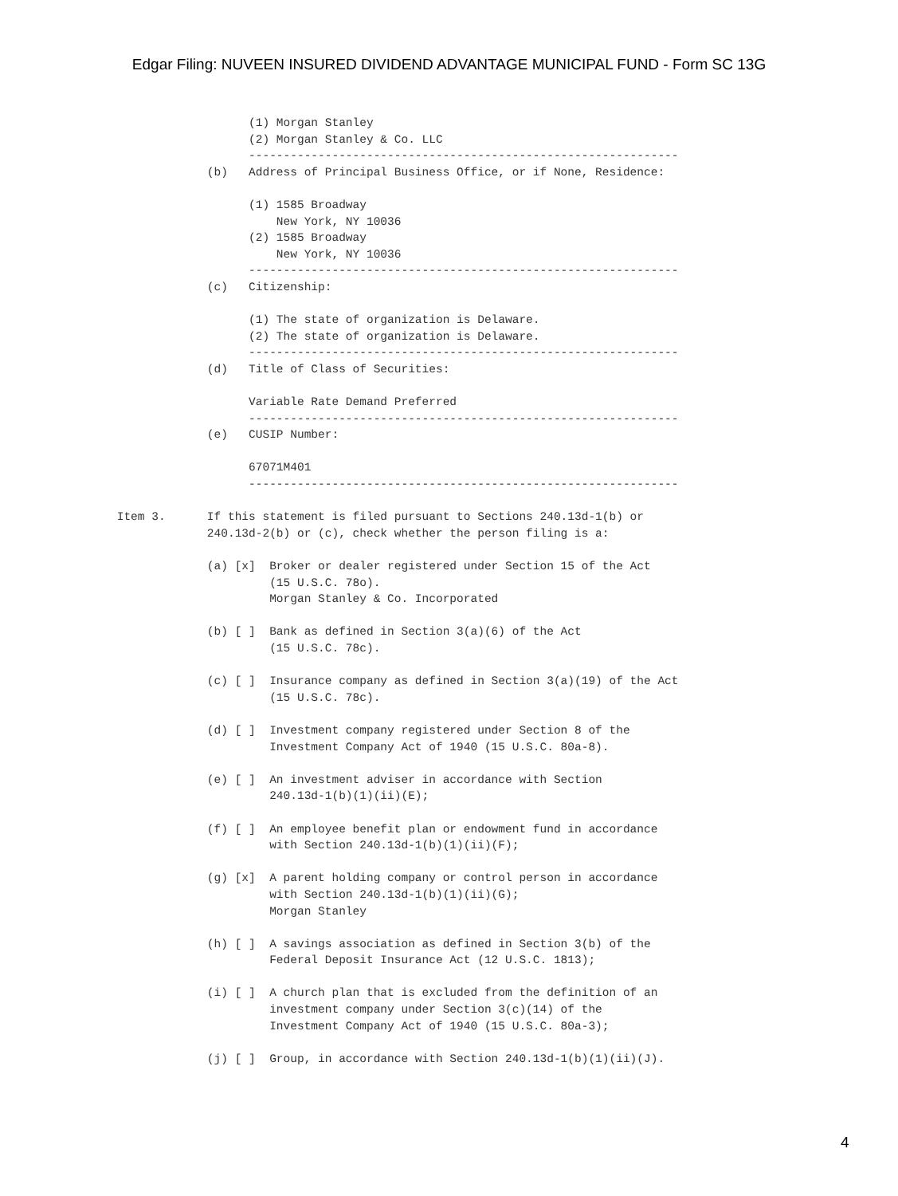Edgar Filing: NUVEEN INSURED DIVIDEND ADVANTAGE MUNICIPAL FUND - Form SC 13G
                    (1) Morgan Stanley
                    (2) Morgan Stanley & Co. LLC
                    --------------------------------------------------------------
              (b)   Address of Principal Business Office, or if None, Residence:

                    (1) 1585 Broadway
                        New York, NY 10036
                    (2) 1585 Broadway
                        New York, NY 10036
                    --------------------------------------------------------------
              (c)   Citizenship:

                    (1) The state of organization is Delaware.
                    (2) The state of organization is Delaware.
                    --------------------------------------------------------------
              (d)   Title of Class of Securities:

                    Variable Rate Demand Preferred
                    --------------------------------------------------------------
              (e)   CUSIP Number:

                    67071M401
                    --------------------------------------------------------------

 Item 3.      If this statement is filed pursuant to Sections 240.13d-1(b) or
              240.13d-2(b) or (c), check whether the person filing is a:

              (a) [x]  Broker or dealer registered under Section 15 of the Act
                       (15 U.S.C. 78o).
                       Morgan Stanley & Co. Incorporated

              (b) [ ]  Bank as defined in Section 3(a)(6) of the Act
                       (15 U.S.C. 78c).

              (c) [ ]  Insurance company as defined in Section 3(a)(19) of the Act
                       (15 U.S.C. 78c).

              (d) [ ]  Investment company registered under Section 8 of the
                       Investment Company Act of 1940 (15 U.S.C. 80a-8).

              (e) [ ]  An investment adviser in accordance with Section
                       240.13d-1(b)(1)(ii)(E);

              (f) [ ]  An employee benefit plan or endowment fund in accordance
                       with Section 240.13d-1(b)(1)(ii)(F);

              (g) [x]  A parent holding company or control person in accordance
                       with Section 240.13d-1(b)(1)(ii)(G);
                       Morgan Stanley

              (h) [ ]  A savings association as defined in Section 3(b) of the
                       Federal Deposit Insurance Act (12 U.S.C. 1813);

              (i) [ ]  A church plan that is excluded from the definition of an
                       investment company under Section 3(c)(14) of the
                       Investment Company Act of 1940 (15 U.S.C. 80a-3);

              (j) [ ]  Group, in accordance with Section 240.13d-1(b)(1)(ii)(J).
4